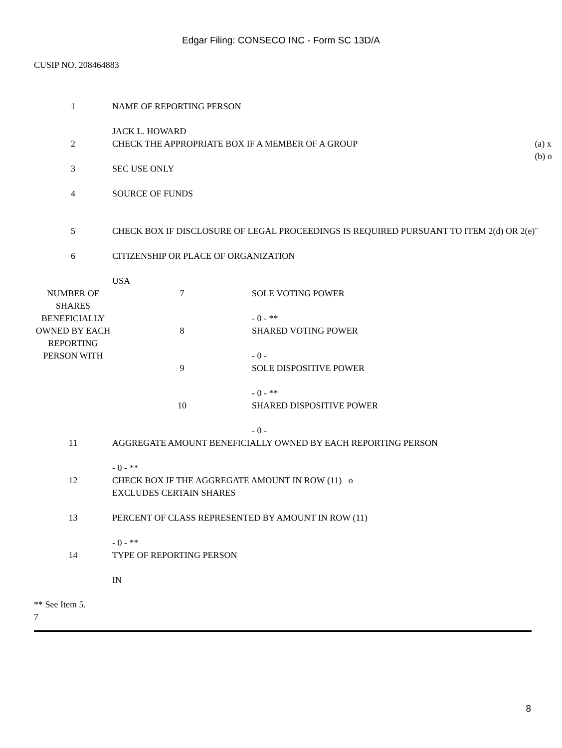Edgar Filing: CONSECO INC - Form SC 13D/A
CUSIP NO. 208464883
| 1 | NAME OF REPORTING PERSON JACK L. HOWARD | |
| 2 | CHECK THE APPROPRIATE BOX IF A MEMBER OF A GROUP | (a) x (b) o |
| 3 | SEC USE ONLY | |
| 4 | SOURCE OF FUNDS | |
| 5 | CHECK BOX IF DISCLOSURE OF LEGAL PROCEEDINGS IS REQUIRED PURSUANT TO ITEM 2(d) OR 2(e) | ¨ |
| 6 | CITIZENSHIP OR PLACE OF ORGANIZATION USA | |
| NUMBER OF SHARES BENEFICIALLY OWNED BY EACH REPORTING PERSON WITH | 7 | SOLE VOTING POWER - 0 - ** |
| | 8 | SHARED VOTING POWER - 0 - |
| | 9 | SOLE DISPOSITIVE POWER - 0 - ** |
| | 10 | SHARED DISPOSITIVE POWER - 0 - |
| 11 | AGGREGATE AMOUNT BENEFICIALLY OWNED BY EACH REPORTING PERSON - 0 - ** |
| 12 | CHECK BOX IF THE AGGREGATE AMOUNT IN ROW (11) o EXCLUDES CERTAIN SHARES |
| 13 | PERCENT OF CLASS REPRESENTED BY AMOUNT IN ROW (11) - 0 - ** |
| 14 | TYPE OF REPORTING PERSON IN |
** See Item 5.
7
8